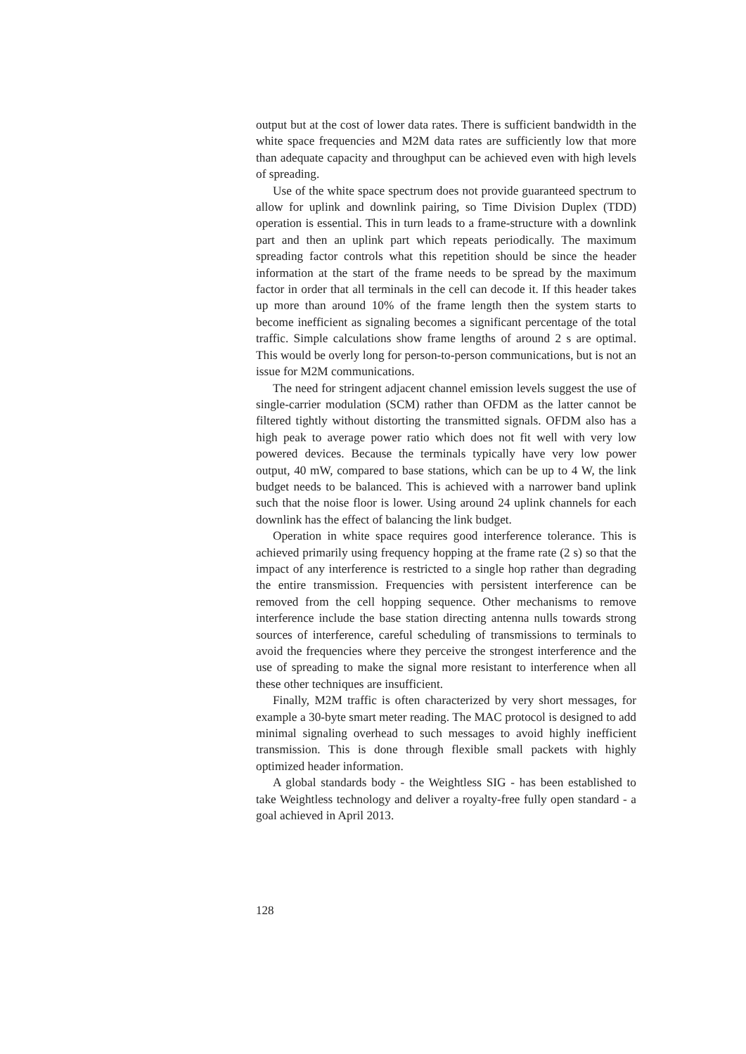output but at the cost of lower data rates. There is sufficient bandwidth in the white space frequencies and M2M data rates are sufficiently low that more than adequate capacity and throughput can be achieved even with high levels of spreading.
Use of the white space spectrum does not provide guaranteed spectrum to allow for uplink and downlink pairing, so Time Division Duplex (TDD) operation is essential. This in turn leads to a frame-structure with a downlink part and then an uplink part which repeats periodically. The maximum spreading factor controls what this repetition should be since the header information at the start of the frame needs to be spread by the maximum factor in order that all terminals in the cell can decode it. If this header takes up more than around 10% of the frame length then the system starts to become inefficient as signaling becomes a significant percentage of the total traffic. Simple calculations show frame lengths of around 2 s are optimal. This would be overly long for person-to-person communications, but is not an issue for M2M communications.
The need for stringent adjacent channel emission levels suggest the use of single-carrier modulation (SCM) rather than OFDM as the latter cannot be filtered tightly without distorting the transmitted signals. OFDM also has a high peak to average power ratio which does not fit well with very low powered devices. Because the terminals typically have very low power output, 40 mW, compared to base stations, which can be up to 4 W, the link budget needs to be balanced. This is achieved with a narrower band uplink such that the noise floor is lower. Using around 24 uplink channels for each downlink has the effect of balancing the link budget.
Operation in white space requires good interference tolerance. This is achieved primarily using frequency hopping at the frame rate (2 s) so that the impact of any interference is restricted to a single hop rather than degrading the entire transmission. Frequencies with persistent interference can be removed from the cell hopping sequence. Other mechanisms to remove interference include the base station directing antenna nulls towards strong sources of interference, careful scheduling of transmissions to terminals to avoid the frequencies where they perceive the strongest interference and the use of spreading to make the signal more resistant to interference when all these other techniques are insufficient.
Finally, M2M traffic is often characterized by very short messages, for example a 30-byte smart meter reading. The MAC protocol is designed to add minimal signaling overhead to such messages to avoid highly inefficient transmission. This is done through flexible small packets with highly optimized header information.
A global standards body - the Weightless SIG - has been established to take Weightless technology and deliver a royalty-free fully open standard - a goal achieved in April 2013.
128